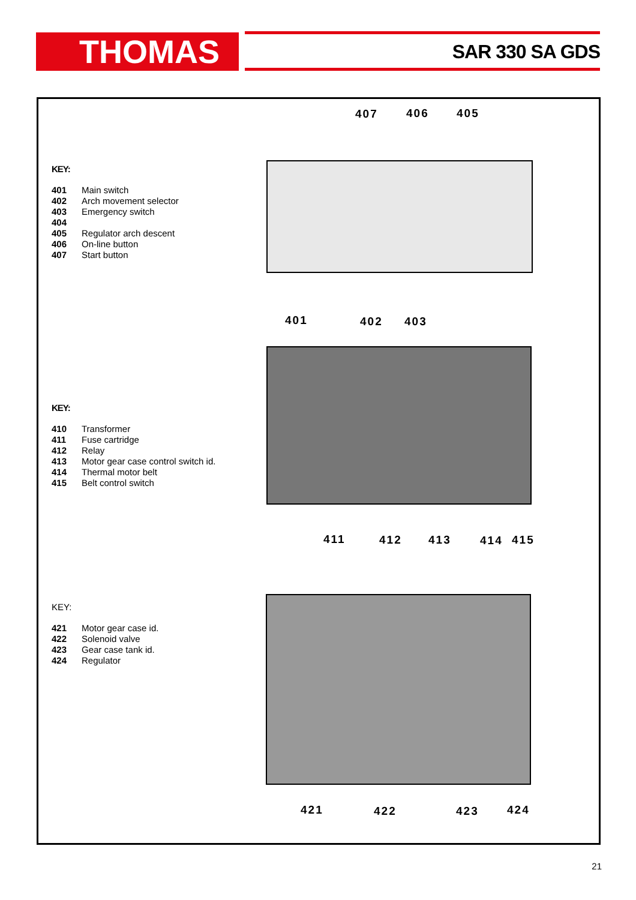THOMAS SAR 330 SA GDS
407 406 405
KEY:
401 Main switch
402 Arch movement selector
403 Emergency switch
404
405 Regulator arch descent
406 On-line button
407 Start button
401 402 403
KEY:
410 Transformer
411 Fuse cartridge
412 Relay
413 Motor gear case control switch id.
414 Thermal motor belt
415 Belt control switch
411 412 413 414 415
KEY:
421 Motor gear case id.
422 Solenoid valve
423 Gear case tank id.
424 Regulator
421 422 423 424
21